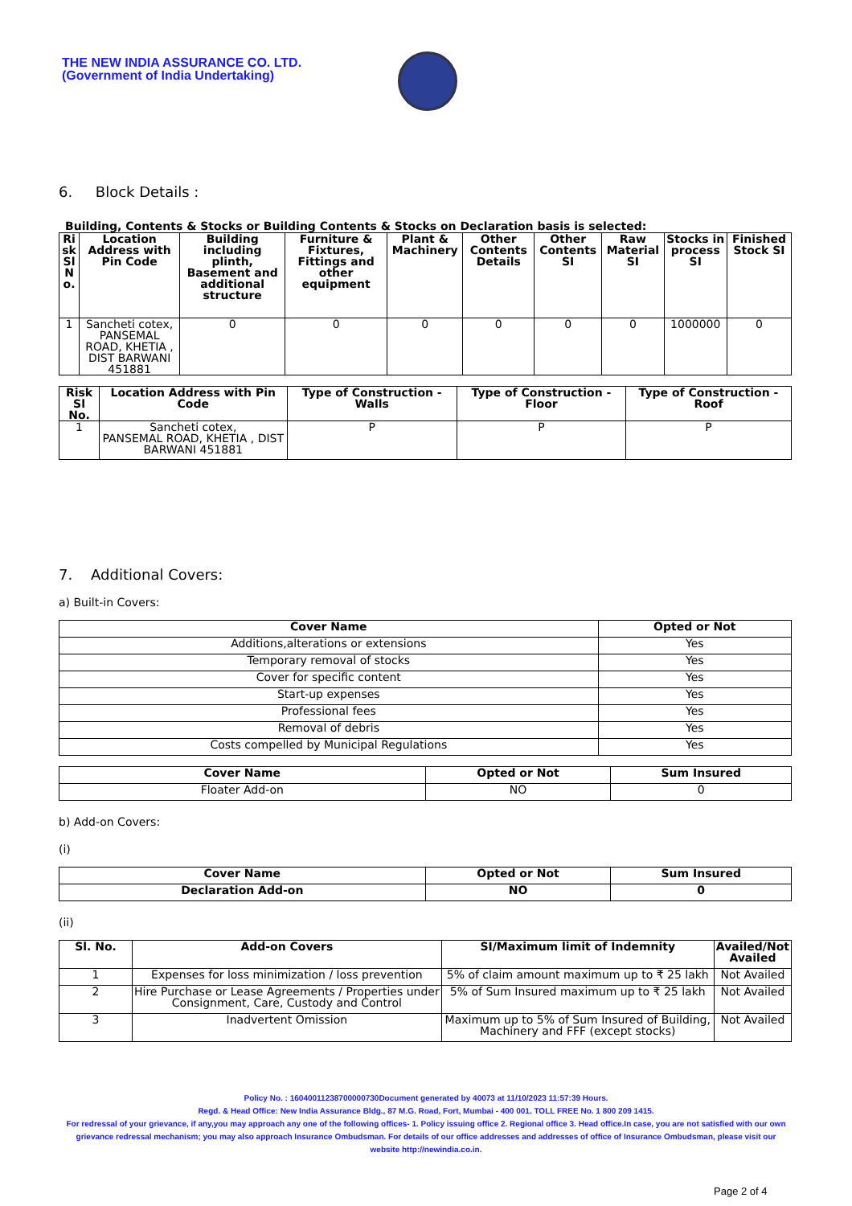THE NEW INDIA ASSURANCE CO. LTD.
(Government of India Undertaking)
6. Block Details :
Building, Contents & Stocks or Building Contents & Stocks on Declaration basis is selected:
| Ri sk Sl N o. | Location Address with Pin Code | Building including plinth, Basement and additional structure | Furniture & Fixtures, Fittings and other equipment | Plant & Machinery | Other Contents Details | Other Contents SI | Raw Material SI | Stocks in process SI | Finished Stock SI |
| --- | --- | --- | --- | --- | --- | --- | --- | --- | --- |
| 1 | Sancheti cotex, PANSEMAL ROAD, KHETIA , DIST BARWANI 451881 | 0 | 0 | 0 | 0 | 0 | 0 | 1000000 | 0 |
| Risk Sl No. | Location Address with Pin Code | Type of Construction - Walls | Type of Construction - Floor | Type of Construction - Roof |
| --- | --- | --- | --- | --- |
| 1 | Sancheti cotex, PANSEMAL ROAD, KHETIA , DIST BARWANI 451881 | P | P | P |
7. Additional Covers:
a) Built-in Covers:
| Cover Name | Opted or Not |
| --- | --- |
| Additions,alterations or extensions | Yes |
| Temporary removal of stocks | Yes |
| Cover for specific content | Yes |
| Start-up expenses | Yes |
| Professional fees | Yes |
| Removal of debris | Yes |
| Costs compelled by Municipal Regulations | Yes |
| Cover Name | Opted or Not | Sum Insured |
| --- | --- | --- |
| Floater Add-on | NO | 0 |
b) Add-on Covers:
(i)
| Cover Name | Opted or Not | Sum Insured |
| --- | --- | --- |
| Declaration Add-on | NO | 0 |
(ii)
| Sl. No. | Add-on Covers | SI/Maximum limit of Indemnity | Availed/Not Availed |
| --- | --- | --- | --- |
| 1 | Expenses for loss minimization / loss prevention | 5% of claim amount maximum up to ₹ 25 lakh | Not Availed |
| 2 | Hire Purchase or Lease Agreements / Properties under Consignment, Care, Custody and Control | 5% of Sum Insured maximum up to ₹ 25 lakh | Not Availed |
| 3 | Inadvertent Omission | Maximum up to 5% of Sum Insured of Building, Machinery and FFF (except stocks) | Not Availed |
Policy No. : 16040011238700000730Document generated by 40073 at 11/10/2023 11:57:39 Hours.
Regd. & Head Office: New India Assurance Bldg., 87 M.G. Road, Fort, Mumbai - 400 001. TOLL FREE No. 1 800 209 1415.
For redressal of your grievance, if any,you may approach any one of the following offices- 1. Policy issuing office 2. Regional office 3. Head office.In case, you are not satisfied with our own grievance redressal mechanism; you may also approach Insurance Ombudsman. For details of our office addresses and addresses of office of Insurance Ombudsman, please visit our website http://newindia.co.in.
Page 2 of 4